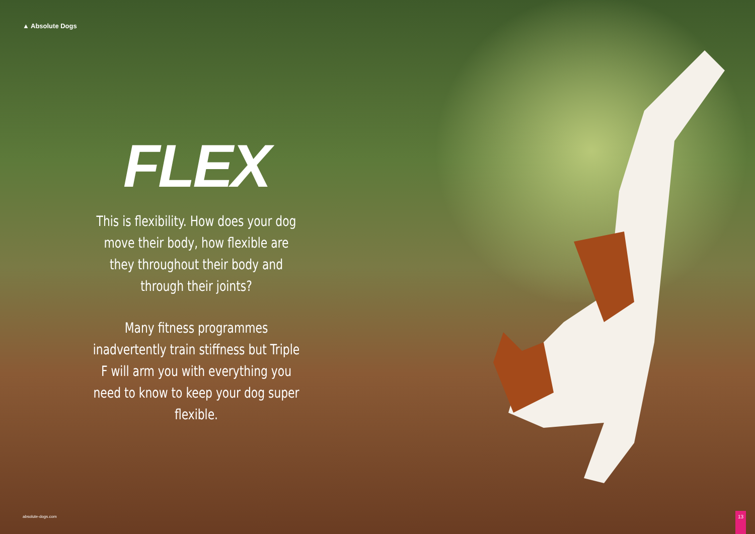▲ Absolute Dogs
FLEX
This is flexibility. How does your dog move their body, how flexible are they throughout their body and through their joints?
Many fitness programmes inadvertently train stiffness but Triple F will arm you with everything you need to know to keep your dog super flexible.
absolute-dogs.com 13